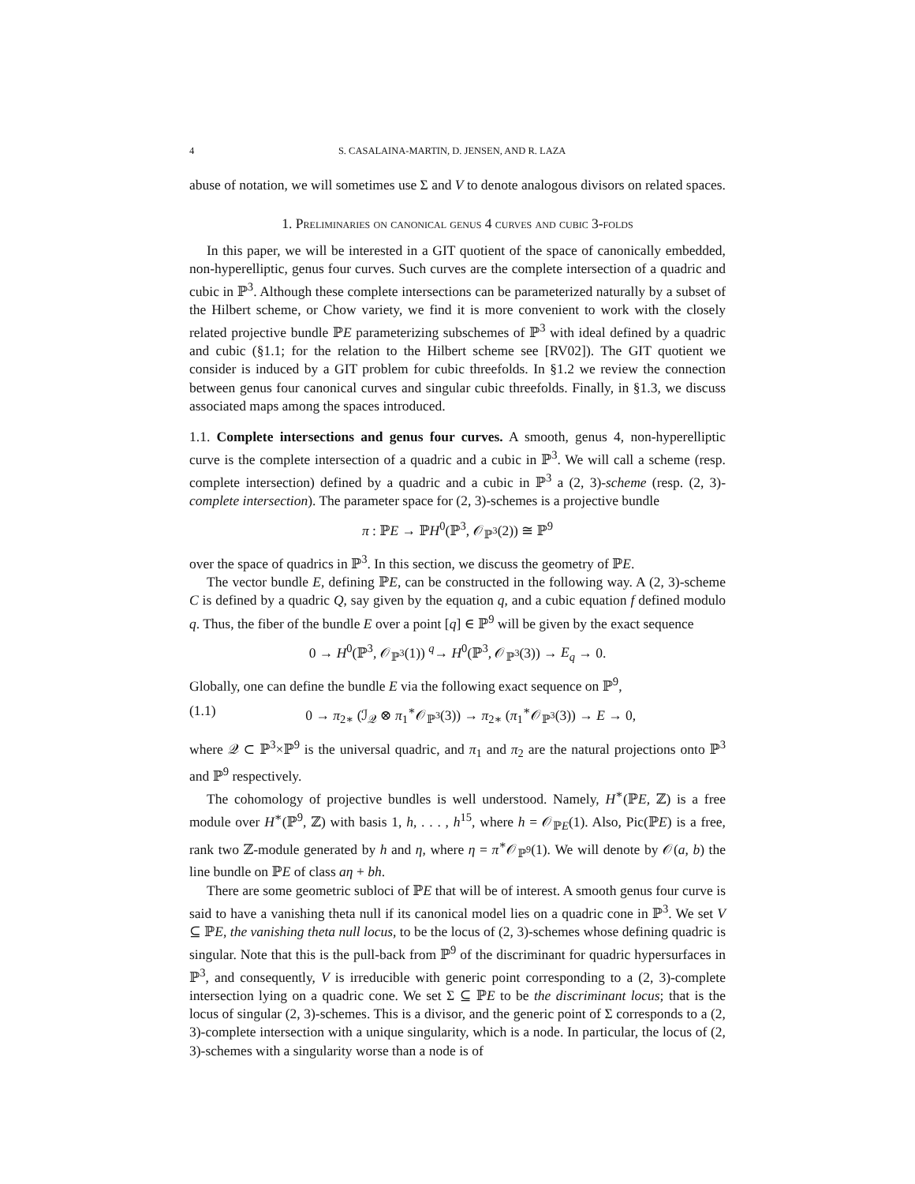4 S. CASALAINA-MARTIN, D. JENSEN, AND R. LAZA
abuse of notation, we will sometimes use Σ and V to denote analogous divisors on related spaces.
1. Preliminaries on canonical genus 4 curves and cubic 3-folds
In this paper, we will be interested in a GIT quotient of the space of canonically embedded, non-hyperelliptic, genus four curves. Such curves are the complete intersection of a quadric and cubic in ℙ<sup>3</sup>. Although these complete intersections can be parameterized naturally by a subset of the Hilbert scheme, or Chow variety, we find it is more convenient to work with the closely related projective bundle ℙE parameterizing subschemes of ℙ<sup>3</sup> with ideal defined by a quadric and cubic (§1.1; for the relation to the Hilbert scheme see [RV02]). The GIT quotient we consider is induced by a GIT problem for cubic threefolds. In §1.2 we review the connection between genus four canonical curves and singular cubic threefolds. Finally, in §1.3, we discuss associated maps among the spaces introduced.
1.1. Complete intersections and genus four curves. A smooth, genus 4, non-hyperelliptic curve is the complete intersection of a quadric and a cubic in ℙ<sup>3</sup>. We will call a scheme (resp. complete intersection) defined by a quadric and a cubic in ℙ<sup>3</sup> a (2, 3)-scheme (resp. (2, 3)-complete intersection). The parameter space for (2, 3)-schemes is a projective bundle
π : ℙE → ℙH<sup>0</sup>(ℙ<sup>3</sup>, 𝒪<sub>ℙ<sup>3</sup></sub>(2)) ≅ ℙ<sup>9</sup>
over the space of quadrics in ℙ<sup>3</sup>. In this section, we discuss the geometry of ℙE.
The vector bundle E, defining ℙE, can be constructed in the following way. A (2, 3)-scheme C is defined by a quadric Q, say given by the equation q, and a cubic equation f defined modulo q. Thus, the fiber of the bundle E over a point [q] ∈ ℙ<sup>9</sup> will be given by the exact sequence
0 → H<sup>0</sup>(ℙ<sup>3</sup>, 𝒪<sub>ℙ<sup>3</sup></sub>(1)) <sup>q</sup>→ H<sup>0</sup>(ℙ<sup>3</sup>, 𝒪<sub>ℙ<sup>3</sup></sub>(3)) → E<sub>q</sub> → 0.
Globally, one can define the bundle E via the following exact sequence on ℙ<sup>9</sup>,
(1.1) 0 → π<sub>2∗</sub> (ℐ<sub>𝒬</sub> ⊗ π<sub>1</sub><sup>∗</sup>𝒪<sub>ℙ<sup>3</sup></sub>(3)) → π<sub>2∗</sub> (π<sub>1</sub><sup>∗</sup>𝒪<sub>ℙ<sup>3</sup></sub>(3)) → E → 0,
where 𝒬 ⊂ ℙ<sup>3</sup>×ℙ<sup>9</sup> is the universal quadric, and π<sub>1</sub> and π<sub>2</sub> are the natural projections onto ℙ<sup>3</sup> and ℙ<sup>9</sup> respectively.
The cohomology of projective bundles is well understood. Namely, H<sup>∗</sup>(ℙE, ℤ) is a free module over H<sup>∗</sup>(ℙ<sup>9</sup>, ℤ) with basis 1, h, . . . , h<sup>15</sup>, where h = 𝒪<sub>ℙE</sub>(1). Also, Pic(ℙE) is a free, rank two ℤ-module generated by h and η, where η = π<sup>∗</sup>𝒪<sub>ℙ<sup>9</sup></sub>(1). We will denote by 𝒪(a, b) the line bundle on ℙE of class aη + bh.
There are some geometric subloci of ℙE that will be of interest. A smooth genus four curve is said to have a vanishing theta null if its canonical model lies on a quadric cone in ℙ<sup>3</sup>. We set V ⊆ ℙE, the vanishing theta null locus, to be the locus of (2, 3)-schemes whose defining quadric is singular. Note that this is the pull-back from ℙ<sup>9</sup> of the discriminant for quadric hypersurfaces in ℙ<sup>3</sup>, and consequently, V is irreducible with generic point corresponding to a (2, 3)-complete intersection lying on a quadric cone. We set Σ ⊆ ℙE to be the discriminant locus; that is the locus of singular (2, 3)-schemes. This is a divisor, and the generic point of Σ corresponds to a (2, 3)-complete intersection with a unique singularity, which is a node. In particular, the locus of (2, 3)-schemes with a singularity worse than a node is of